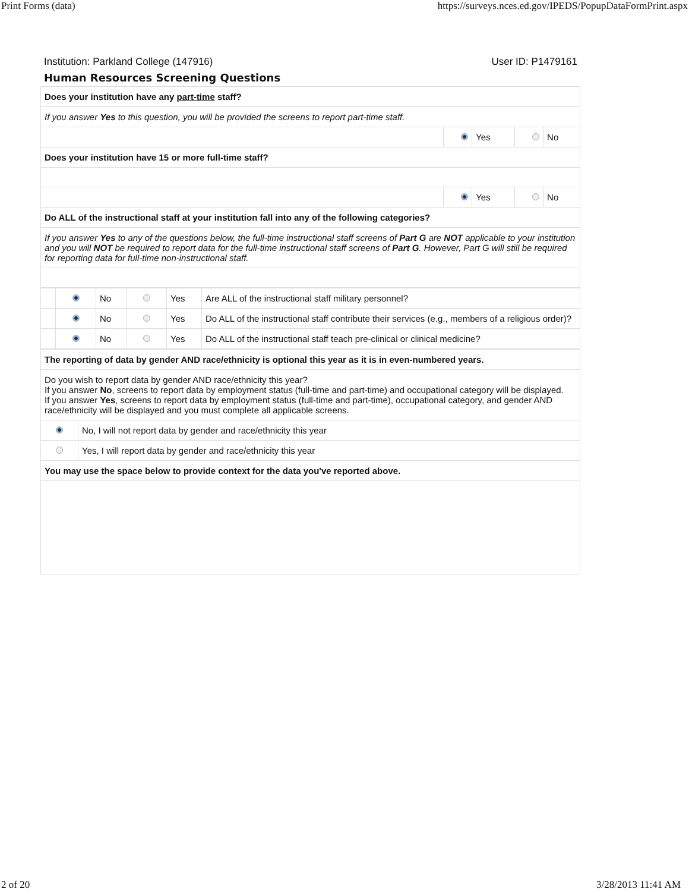Print Forms (data) https://surveys.nces.ed.gov/IPEDS/PopupDataFormPrint.aspx
Institution: Parkland College (147916) User ID: P1479161
Human Resources Screening Questions
| Does your institution have any part-time staff? | | | | |
| If you answer Yes to this question, you will be provided the screens to report part-time staff. | | | | |
| | | Yes | | No |
| Does your institution have 15 or more full-time staff? | | | | |
| | | Yes | | No |
| Do ALL of the instructional staff at your institution fall into any of the following categories? | | | | |
| If you answer Yes to any of the questions below, the full-time instructional staff screens of Part G are NOT applicable to your institution and you will NOT be required to report data for the full-time instructional staff screens of Part G . However, Part G will still be required for reporting data for full-time non-instructional staff. | | | | |
| | | No | | Yes | Are ALL of the instructional staff military personnel? |
| | | No | | Yes | Do ALL of the instructional staff contribute their services (e.g., members of a religious order)? |
| | | No | | Yes | Do ALL of the instructional staff teach pre-clinical or clinical medicine? |
| The reporting of data by gender AND race/ethnicity is optional this year as it is in even-numbered years. | |
| Do you wish to report data by gender AND race/ethnicity this year? If you answer No , screens to report data by employment status (full-time and part-time) and occupational category will be displayed. If you answer Yes , screens to report data by employment status (full-time and part-time), occupational category, and gender AND race/ethnicity will be displayed and you must complete all applicable screens. | |
| | No, I will not report data by gender and race/ethnicity this year |
| | Yes, I will report data by gender and race/ethnicity this year |
| You may use the space below to provide context for the data you've reported above. | |
2 of 20 3/28/2013 11:41 AM